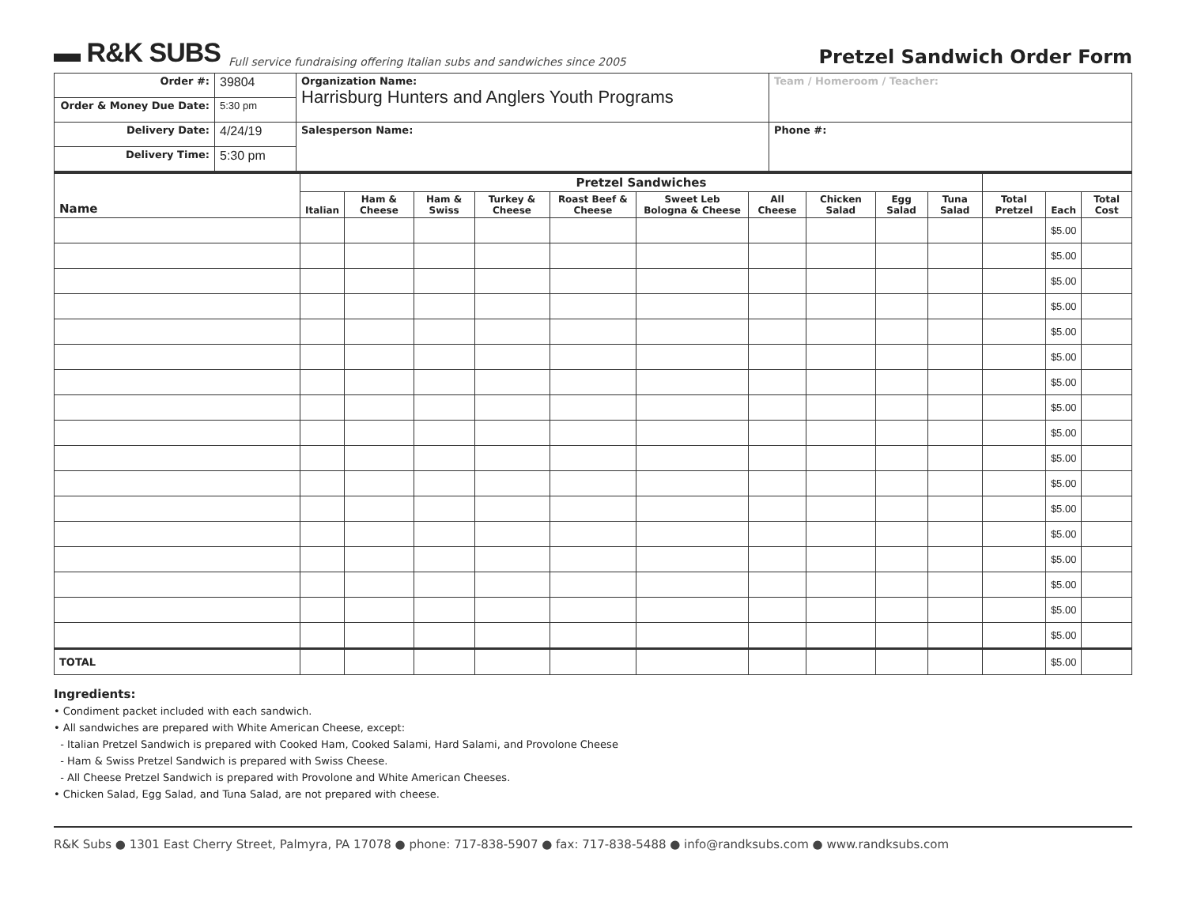▬ R&K SUBS Full service fundraising offering Italian subs and sandwiches since 2005 Pretzel Sandwich Order Form
| Order #: | 39804 | Organization Name: Harrisburg Hunters and Anglers Youth Programs | Team / Homeroom / Teacher: |
| Order & Money Due Date: | 5:30 pm | | |
| Delivery Date: | 4/24/19 | Salesperson Name: | Phone #: |
| Delivery Time: | 5:30 pm | | |
| Name | Pretzel Sandwiches | | | | | | | | | | | | |
| --- | --- | --- | --- | --- | --- | --- | --- | --- | --- | --- | --- | --- | --- |
| | Italian | Ham & Cheese | Ham & Swiss | Turkey & Cheese | Roast Beef & Cheese | Sweet Leb Bologna & Cheese | All Cheese | Chicken Salad | Egg Salad | Tuna Salad | Total Pretzel | Each | Total Cost |
| | | | | | | | | | | | | $5.00 | |
| | | | | | | | | | | | | $5.00 | |
| | | | | | | | | | | | | $5.00 | |
| | | | | | | | | | | | | $5.00 | |
| | | | | | | | | | | | | $5.00 | |
| | | | | | | | | | | | | $5.00 | |
| | | | | | | | | | | | | $5.00 | |
| | | | | | | | | | | | | $5.00 | |
| | | | | | | | | | | | | $5.00 | |
| | | | | | | | | | | | | $5.00 | |
| | | | | | | | | | | | | $5.00 | |
| | | | | | | | | | | | | $5.00 | |
| | | | | | | | | | | | | $5.00 | |
| | | | | | | | | | | | | $5.00 | |
| | | | | | | | | | | | | $5.00 | |
| | | | | | | | | | | | | $5.00 | |
| | | | | | | | | | | | | $5.00 | |
| TOTAL | | | | | | | | | | | | $5.00 | |
Ingredients:
• Condiment packet included with each sandwich.
• All sandwiches are prepared with White American Cheese, except:
- Italian Pretzel Sandwich is prepared with Cooked Ham, Cooked Salami, Hard Salami, and Provolone Cheese
- Ham & Swiss Pretzel Sandwich is prepared with Swiss Cheese.
- All Cheese Pretzel Sandwich is prepared with Provolone and White American Cheeses.
• Chicken Salad, Egg Salad, and Tuna Salad, are not prepared with cheese.
R&K Subs ● 1301 East Cherry Street, Palmyra, PA 17078 ● phone: 717-838-5907 ● fax: 717-838-5488 ● info@randksubs.com ● www.randksubs.com